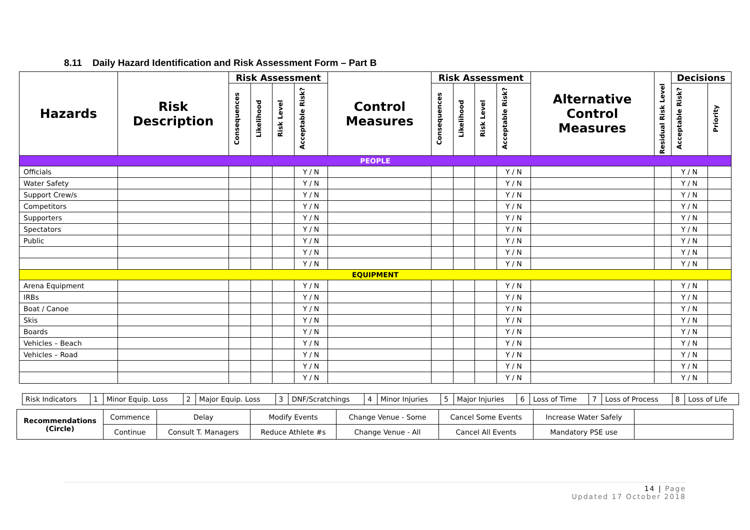8.11 Daily Hazard Identification and Risk Assessment Form – Part B
| Hazards | Risk Description | Risk Assessment | | | | Control Measures | Risk Assessment | | | | Alternative Control Measures | | Decisions | |
| | | Consequences | Likelihood | Risk Level | Acceptable Risk? | | Consequences | Likelihood | Risk Level | Acceptable Risk? | | Residual Risk Level | Acceptable Risk? | Priority |
| PEOPLE | | | | | | | | | | | | | | |
| Officials | | | | | Y / N | | | | | Y / N | | | Y / N | |
| Water Safety | | | | | Y / N | | | | | Y / N | | | Y / N | |
| Support Crew/s | | | | | Y / N | | | | | Y / N | | | Y / N | |
| Competitors | | | | | Y / N | | | | | Y / N | | | Y / N | |
| Supporters | | | | | Y / N | | | | | Y / N | | | Y / N | |
| Spectators | | | | | Y / N | | | | | Y / N | | | Y / N | |
| Public | | | | | Y / N | | | | | Y / N | | | Y / N | |
| | | | | | Y / N | | | | | Y / N | | | Y / N | |
| | | | | | Y / N | | | | | Y / N | | | Y / N | |
| EQUIPMENT | | | | | | | | | | | | | | |
| Arena Equipment | | | | | Y / N | | | | | Y / N | | | Y / N | |
| IRBs | | | | | Y / N | | | | | Y / N | | | Y / N | |
| Boat / Canoe | | | | | Y / N | | | | | Y / N | | | Y / N | |
| Skis | | | | | Y / N | | | | | Y / N | | | Y / N | |
| Boards | | | | | Y / N | | | | | Y / N | | | Y / N | |
| Vehicles – Beach | | | | | Y / N | | | | | Y / N | | | Y / N | |
| Vehicles – Road | | | | | Y / N | | | | | Y / N | | | Y / N | |
| | | | | | Y / N | | | | | Y / N | | | Y / N | |
| | | | | | Y / N | | | | | Y / N | | | Y / N | |
| Risk Indicators | 1 | Minor Equip. Loss | 2 | Major Equip. Loss | 3 | DNF/Scratchings | 4 | Minor Injuries | 5 | Major Injuries | 6 | Loss of Time | 7 | Loss of Process | 8 | Loss of Life |
| Recommendations (Circle) | Commence | Delay | Modify Events | Change Venue - Some | Cancel Some Events | Increase Water Safely | |
| | Continue | Consult T. Managers | Reduce Athlete #s | Change Venue - All | Cancel All Events | Mandatory PSE use | |
14 | Page
Updated 17 October 2018